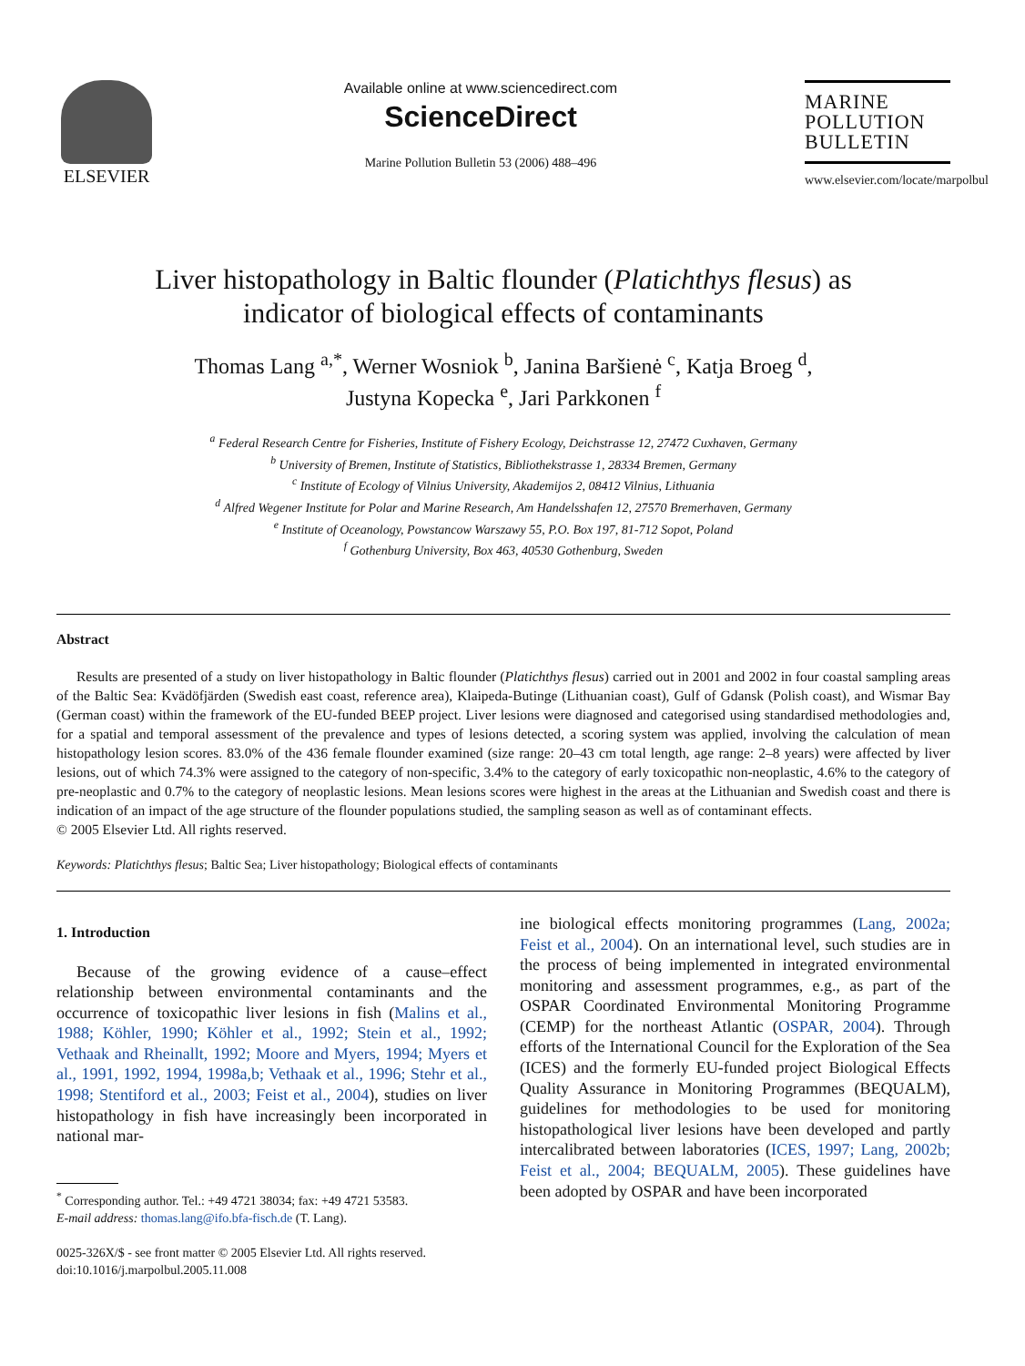ELSEVIER
Available online at www.sciencedirect.com
ScienceDirect
Marine Pollution Bulletin 53 (2006) 488–496
MARINE
POLLUTION
BULLETIN
www.elsevier.com/locate/marpolbul
Liver histopathology in Baltic flounder (Platichthys flesus) as
indicator of biological effects of contaminants
Thomas Lang <sup>a,*</sup>, Werner Wosniok <sup>b</sup>, Janina Baršienė <sup>c</sup>, Katja Broeg <sup>d</sup>,
Justyna Kopecka <sup>e</sup>, Jari Parkkonen <sup>f</sup>
<sup>a</sup> Federal Research Centre for Fisheries, Institute of Fishery Ecology, Deichstrasse 12, 27472 Cuxhaven, Germany
<sup>b</sup> University of Bremen, Institute of Statistics, Bibliothekstrasse 1, 28334 Bremen, Germany
<sup>c</sup> Institute of Ecology of Vilnius University, Akademijos 2, 08412 Vilnius, Lithuania
<sup>d</sup> Alfred Wegener Institute for Polar and Marine Research, Am Handelsshafen 12, 27570 Bremerhaven, Germany
<sup>e</sup> Institute of Oceanology, Powstancow Warszawy 55, P.O. Box 197, 81-712 Sopot, Poland
<sup>f</sup> Gothenburg University, Box 463, 40530 Gothenburg, Sweden
Abstract
Results are presented of a study on liver histopathology in Baltic flounder (Platichthys flesus) carried out in 2001 and 2002 in four coastal sampling areas of the Baltic Sea: Kvädöfjärden (Swedish east coast, reference area), Klaipeda-Butinge (Lithuanian coast), Gulf of Gdansk (Polish coast), and Wismar Bay (German coast) within the framework of the EU-funded BEEP project. Liver lesions were diagnosed and categorised using standardised methodologies and, for a spatial and temporal assessment of the prevalence and types of lesions detected, a scoring system was applied, involving the calculation of mean histopathology lesion scores. 83.0% of the 436 female flounder examined (size range: 20–43 cm total length, age range: 2–8 years) were affected by liver lesions, out of which 74.3% were assigned to the category of non-specific, 3.4% to the category of early toxicopathic non-neoplastic, 4.6% to the category of pre-neoplastic and 0.7% to the category of neoplastic lesions. Mean lesions scores were highest in the areas at the Lithuanian and Swedish coast and there is indication of an impact of the age structure of the flounder populations studied, the sampling season as well as of contaminant effects.
© 2005 Elsevier Ltd. All rights reserved.
Keywords: Platichthys flesus; Baltic Sea; Liver histopathology; Biological effects of contaminants
1. Introduction
Because of the growing evidence of a cause–effect relationship between environmental contaminants and the occurrence of toxicopathic liver lesions in fish (Malins et al., 1988; Köhler, 1990; Köhler et al., 1992; Stein et al., 1992; Vethaak and Rheinallt, 1992; Moore and Myers, 1994; Myers et al., 1991, 1992, 1994, 1998a,b; Vethaak et al., 1996; Stehr et al., 1998; Stentiford et al., 2003; Feist et al., 2004), studies on liver histopathology in fish have increasingly been incorporated in national mar-
<sup>*</sup> Corresponding author. Tel.: +49 4721 38034; fax: +49 4721 53583.
E-mail address: thomas.lang@ifo.bfa-fisch.de (T. Lang).
0025-326X/$ - see front matter © 2005 Elsevier Ltd. All rights reserved.
doi:10.1016/j.marpolbul.2005.11.008
ine biological effects monitoring programmes (Lang, 2002a; Feist et al., 2004). On an international level, such studies are in the process of being implemented in integrated environmental monitoring and assessment programmes, e.g., as part of the OSPAR Coordinated Environmental Monitoring Programme (CEMP) for the northeast Atlantic (OSPAR, 2004). Through efforts of the International Council for the Exploration of the Sea (ICES) and the formerly EU-funded project Biological Effects Quality Assurance in Monitoring Programmes (BEQUALM), guidelines for methodologies to be used for monitoring histopathological liver lesions have been developed and partly intercalibrated between laboratories (ICES, 1997; Lang, 2002b; Feist et al., 2004; BEQUALM, 2005). These guidelines have been adopted by OSPAR and have been incorporated